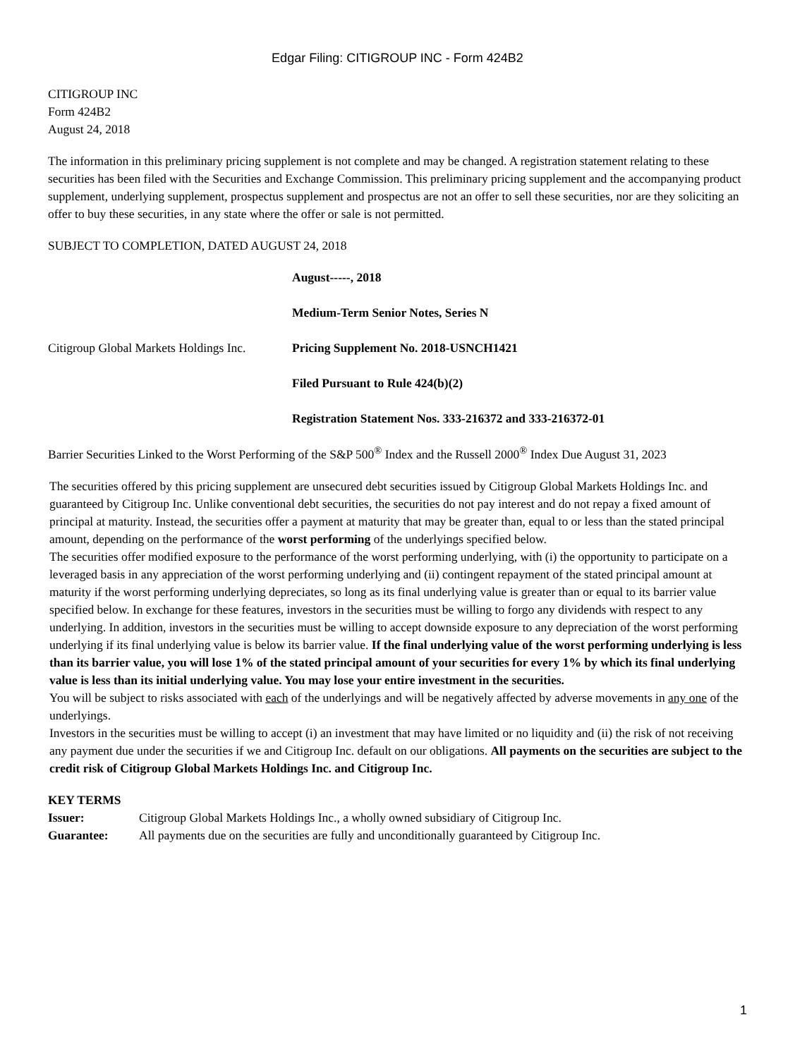Edgar Filing: CITIGROUP INC - Form 424B2
CITIGROUP INC
Form 424B2
August 24, 2018
The information in this preliminary pricing supplement is not complete and may be changed. A registration statement relating to these securities has been filed with the Securities and Exchange Commission. This preliminary pricing supplement and the accompanying product supplement, underlying supplement, prospectus supplement and prospectus are not an offer to sell these securities, nor are they soliciting an offer to buy these securities, in any state where the offer or sale is not permitted.
SUBJECT TO COMPLETION, DATED AUGUST 24, 2018
| | August-----, 2018 |
| | Medium-Term Senior Notes, Series N |
| Citigroup Global Markets Holdings Inc. | Pricing Supplement No. 2018-USNCH1421 |
| | Filed Pursuant to Rule 424(b)(2) |
| | Registration Statement Nos. 333-216372 and 333-216372-01 |
Barrier Securities Linked to the Worst Performing of the S&P 500<sup>®</sup> Index and the Russell 2000<sup>®</sup> Index Due August 31, 2023
The securities offered by this pricing supplement are unsecured debt securities issued by Citigroup Global Markets Holdings Inc. and guaranteed by Citigroup Inc. Unlike conventional debt securities, the securities do not pay interest and do not repay a fixed amount of principal at maturity. Instead, the securities offer a payment at maturity that may be greater than, equal to or less than the stated principal amount, depending on the performance of the worst performing of the underlyings specified below.
The securities offer modified exposure to the performance of the worst performing underlying, with (i) the opportunity to participate on a leveraged basis in any appreciation of the worst performing underlying and (ii) contingent repayment of the stated principal amount at maturity if the worst performing underlying depreciates, so long as its final underlying value is greater than or equal to its barrier value specified below. In exchange for these features, investors in the securities must be willing to forgo any dividends with respect to any underlying. In addition, investors in the securities must be willing to accept downside exposure to any depreciation of the worst performing underlying if its final underlying value is below its barrier value. If the final underlying value of the worst performing underlying is less than its barrier value, you will lose 1% of the stated principal amount of your securities for every 1% by which its final underlying value is less than its initial underlying value. You may lose your entire investment in the securities.
You will be subject to risks associated with each of the underlyings and will be negatively affected by adverse movements in any one of the underlyings.
Investors in the securities must be willing to accept (i) an investment that may have limited or no liquidity and (ii) the risk of not receiving any payment due under the securities if we and Citigroup Inc. default on our obligations. All payments on the securities are subject to the credit risk of Citigroup Global Markets Holdings Inc. and Citigroup Inc.
KEY TERMS
| Issuer: | Citigroup Global Markets Holdings Inc., a wholly owned subsidiary of Citigroup Inc. |
| Guarantee: | All payments due on the securities are fully and unconditionally guaranteed by Citigroup Inc. |
1